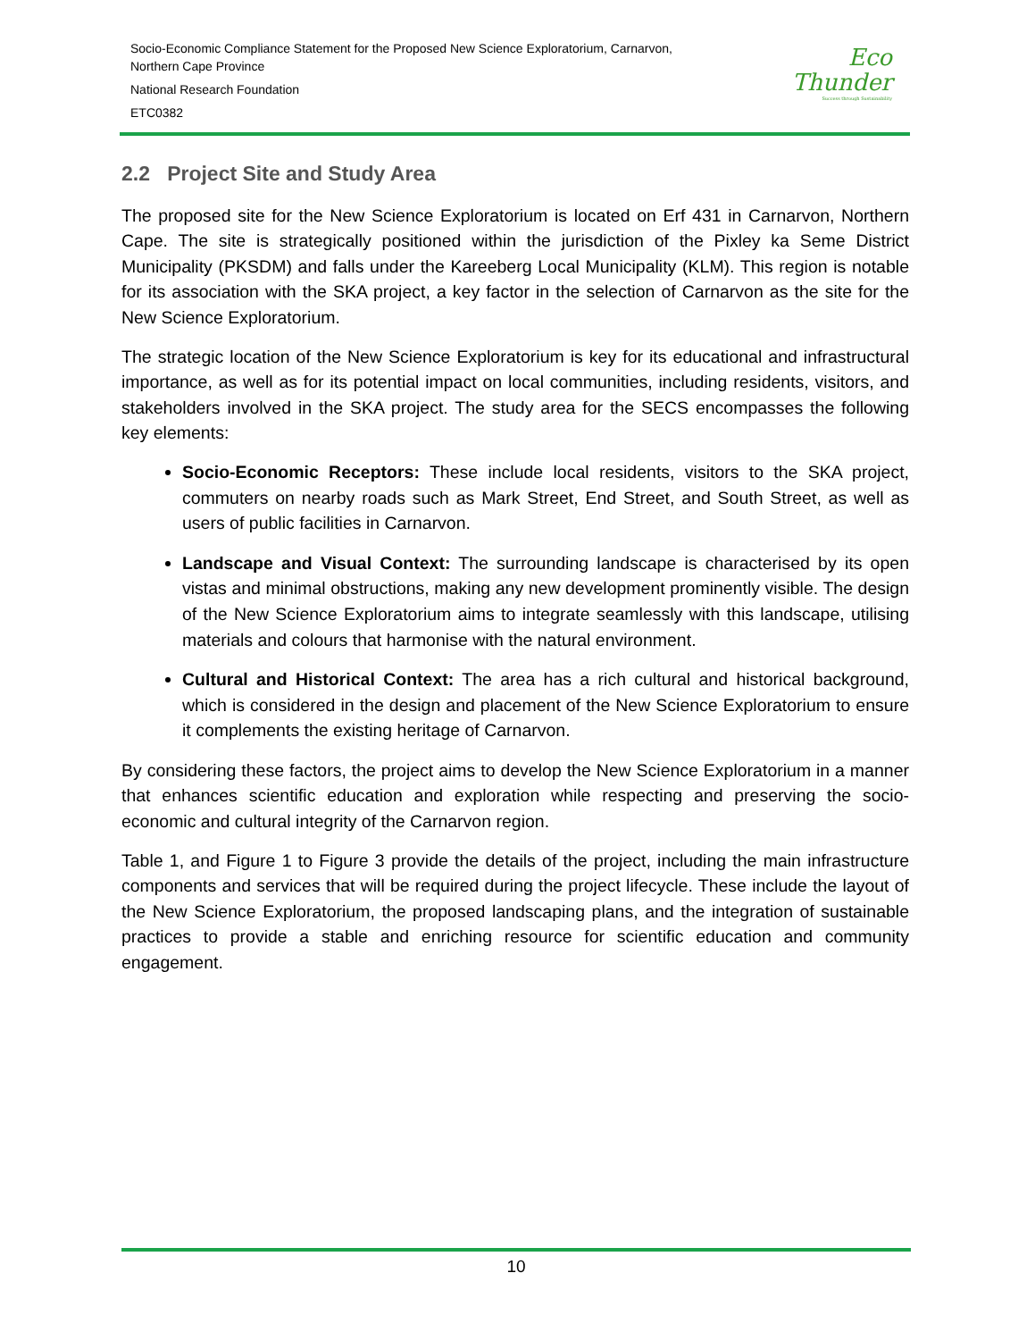Socio-Economic Compliance Statement for the Proposed New Science Exploratorium, Carnarvon,
Northern Cape Province
National Research Foundation
ETC0382
Eco
Thunder
Success through Sustainability
2.2 Project Site and Study Area
The proposed site for the New Science Exploratorium is located on Erf 431 in Carnarvon, Northern Cape. The site is strategically positioned within the jurisdiction of the Pixley ka Seme District Municipality (PKSDM) and falls under the Kareeberg Local Municipality (KLM). This region is notable for its association with the SKA project, a key factor in the selection of Carnarvon as the site for the New Science Exploratorium.
The strategic location of the New Science Exploratorium is key for its educational and infrastructural importance, as well as for its potential impact on local communities, including residents, visitors, and stakeholders involved in the SKA project. The study area for the SECS encompasses the following key elements:
Socio-Economic Receptors: These include local residents, visitors to the SKA project, commuters on nearby roads such as Mark Street, End Street, and South Street, as well as users of public facilities in Carnarvon.
Landscape and Visual Context: The surrounding landscape is characterised by its open vistas and minimal obstructions, making any new development prominently visible. The design of the New Science Exploratorium aims to integrate seamlessly with this landscape, utilising materials and colours that harmonise with the natural environment.
Cultural and Historical Context: The area has a rich cultural and historical background, which is considered in the design and placement of the New Science Exploratorium to ensure it complements the existing heritage of Carnarvon.
By considering these factors, the project aims to develop the New Science Exploratorium in a manner that enhances scientific education and exploration while respecting and preserving the socio-economic and cultural integrity of the Carnarvon region.
Table 1, and Figure 1 to Figure 3 provide the details of the project, including the main infrastructure components and services that will be required during the project lifecycle. These include the layout of the New Science Exploratorium, the proposed landscaping plans, and the integration of sustainable practices to provide a stable and enriching resource for scientific education and community engagement.
10